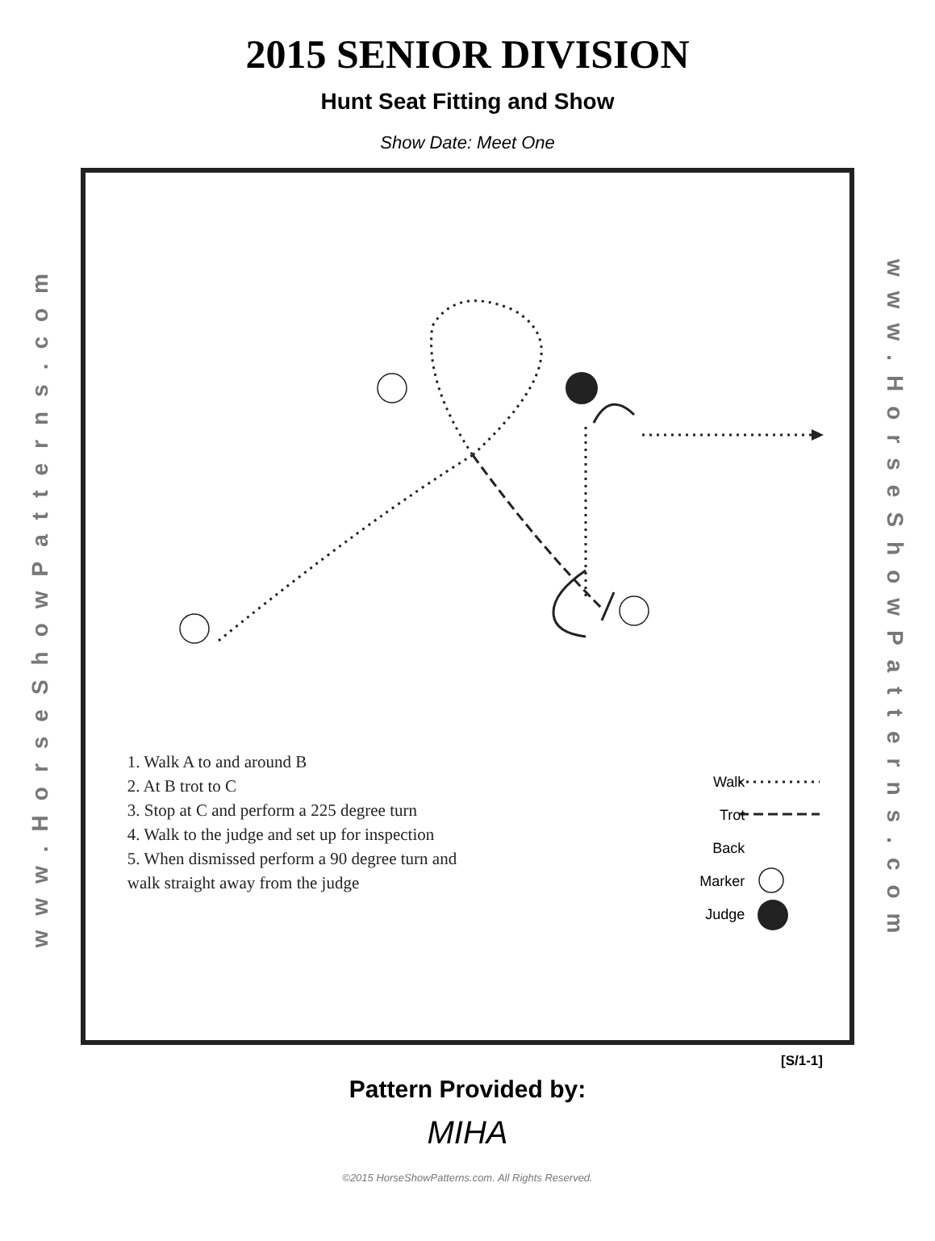2015 SENIOR DIVISION
Hunt Seat Fitting and Show
Show Date: Meet One
www.HorseShowPatterns.com
1. Walk A to and around B
2. At B trot to C
3. Stop at C and perform a 225 degree turn
4. Walk to the judge and set up for inspection
5. When dismissed perform a 90 degree turn and
walk straight away from the judge
Walk
Trot
Back
Marker
Judge
www.HorseShowPatterns.com
[S/1-1]
Pattern Provided by:
MIHA
©2015 HorseShowPatterns.com. All Rights Reserved.